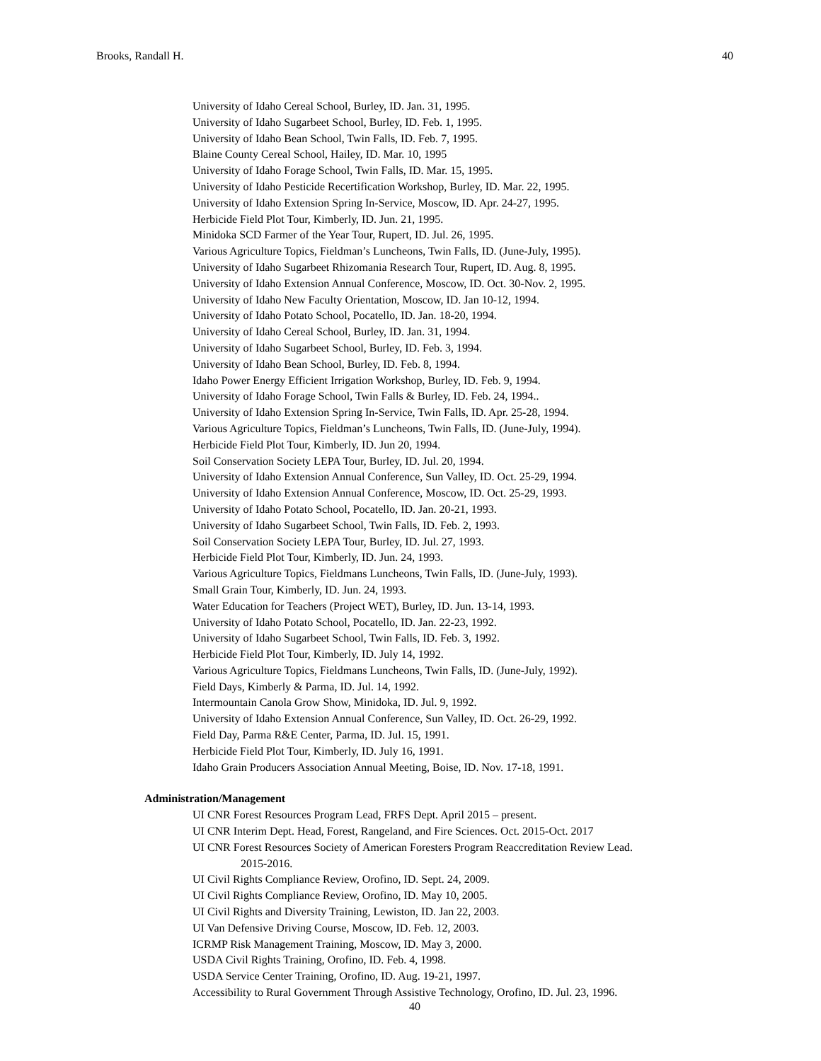Brooks, Randall H. 40
University of Idaho Cereal School, Burley, ID. Jan. 31, 1995.
University of Idaho Sugarbeet School, Burley, ID. Feb. 1, 1995.
University of Idaho Bean School, Twin Falls, ID. Feb. 7, 1995.
Blaine County Cereal School, Hailey, ID. Mar. 10, 1995
University of Idaho Forage School, Twin Falls, ID. Mar. 15, 1995.
University of Idaho Pesticide Recertification Workshop, Burley, ID. Mar. 22, 1995.
University of Idaho Extension Spring In-Service, Moscow, ID. Apr. 24-27, 1995.
Herbicide Field Plot Tour, Kimberly, ID. Jun. 21, 1995.
Minidoka SCD Farmer of the Year Tour, Rupert, ID. Jul. 26, 1995.
Various Agriculture Topics, Fieldman’s Luncheons, Twin Falls, ID. (June-July, 1995).
University of Idaho Sugarbeet Rhizomania Research Tour, Rupert, ID. Aug. 8, 1995.
University of Idaho Extension Annual Conference, Moscow, ID. Oct. 30-Nov. 2, 1995.
University of Idaho New Faculty Orientation, Moscow, ID. Jan 10-12, 1994.
University of Idaho Potato School, Pocatello, ID. Jan. 18-20, 1994.
University of Idaho Cereal School, Burley, ID. Jan. 31, 1994.
University of Idaho Sugarbeet School, Burley, ID. Feb. 3, 1994.
University of Idaho Bean School, Burley, ID. Feb. 8, 1994.
Idaho Power Energy Efficient Irrigation Workshop, Burley, ID. Feb. 9, 1994.
University of Idaho Forage School, Twin Falls & Burley, ID. Feb. 24, 1994..
University of Idaho Extension Spring In-Service, Twin Falls, ID. Apr. 25-28, 1994.
Various Agriculture Topics, Fieldman’s Luncheons, Twin Falls, ID. (June-July, 1994).
Herbicide Field Plot Tour, Kimberly, ID. Jun 20, 1994.
Soil Conservation Society LEPA Tour, Burley, ID. Jul. 20, 1994.
University of Idaho Extension Annual Conference, Sun Valley, ID. Oct. 25-29, 1994.
University of Idaho Extension Annual Conference, Moscow, ID. Oct. 25-29, 1993.
University of Idaho Potato School, Pocatello, ID. Jan. 20-21, 1993.
University of Idaho Sugarbeet School, Twin Falls, ID. Feb. 2, 1993.
Soil Conservation Society LEPA Tour, Burley, ID. Jul. 27, 1993.
Herbicide Field Plot Tour, Kimberly, ID. Jun. 24, 1993.
Various Agriculture Topics, Fieldmans Luncheons, Twin Falls, ID. (June-July, 1993).
Small Grain Tour, Kimberly, ID. Jun. 24, 1993.
Water Education for Teachers (Project WET), Burley, ID. Jun. 13-14, 1993.
University of Idaho Potato School, Pocatello, ID. Jan. 22-23, 1992.
University of Idaho Sugarbeet School, Twin Falls, ID. Feb. 3, 1992.
Herbicide Field Plot Tour, Kimberly, ID. July 14, 1992.
Various Agriculture Topics, Fieldmans Luncheons, Twin Falls, ID. (June-July, 1992).
Field Days, Kimberly & Parma, ID. Jul. 14, 1992.
Intermountain Canola Grow Show, Minidoka, ID. Jul. 9, 1992.
University of Idaho Extension Annual Conference, Sun Valley, ID. Oct. 26-29, 1992.
Field Day, Parma R&E Center, Parma, ID. Jul. 15, 1991.
Herbicide Field Plot Tour, Kimberly, ID. July 16, 1991.
Idaho Grain Producers Association Annual Meeting, Boise, ID. Nov. 17-18, 1991.
Administration/Management
UI CNR Forest Resources Program Lead, FRFS Dept. April 2015 – present.
UI CNR Interim Dept. Head, Forest, Rangeland, and Fire Sciences. Oct. 2015-Oct. 2017
UI CNR Forest Resources Society of American Foresters Program Reaccreditation Review Lead.
2015-2016.
UI Civil Rights Compliance Review, Orofino, ID. Sept. 24, 2009.
UI Civil Rights Compliance Review, Orofino, ID. May 10, 2005.
UI Civil Rights and Diversity Training, Lewiston, ID. Jan 22, 2003.
UI Van Defensive Driving Course, Moscow, ID. Feb. 12, 2003.
ICRMP Risk Management Training, Moscow, ID. May 3, 2000.
USDA Civil Rights Training, Orofino, ID. Feb. 4, 1998.
USDA Service Center Training, Orofino, ID. Aug. 19-21, 1997.
Accessibility to Rural Government Through Assistive Technology, Orofino, ID. Jul. 23, 1996.
40